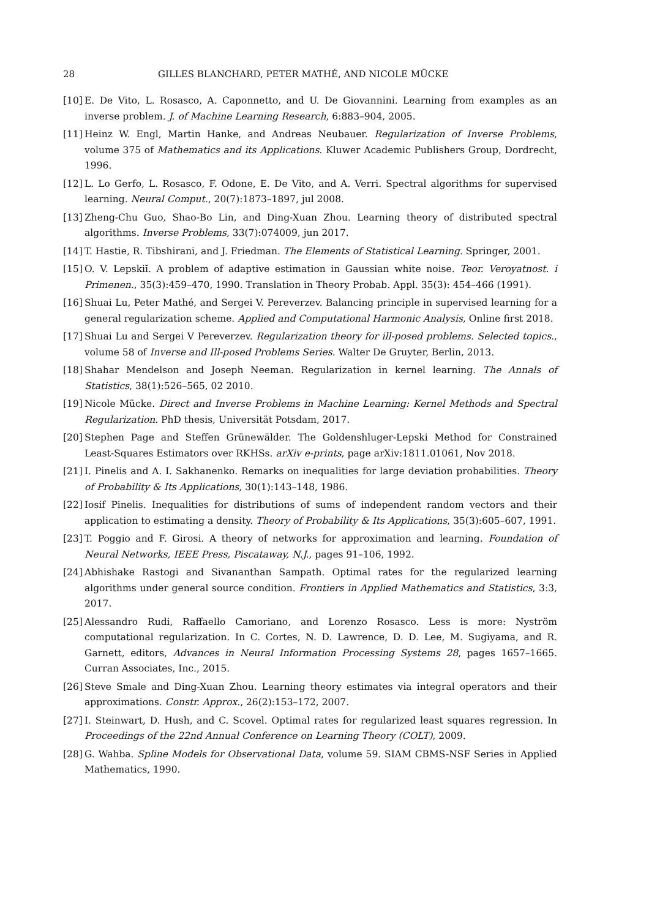28 GILLES BLANCHARD, PETER MATHÉ, AND NICOLE MÜCKE
[10] E. De Vito, L. Rosasco, A. Caponnetto, and U. De Giovannini. Learning from examples as an inverse problem. J. of Machine Learning Research, 6:883–904, 2005.
[11] Heinz W. Engl, Martin Hanke, and Andreas Neubauer. Regularization of Inverse Problems, volume 375 of Mathematics and its Applications. Kluwer Academic Publishers Group, Dordrecht, 1996.
[12] L. Lo Gerfo, L. Rosasco, F. Odone, E. De Vito, and A. Verri. Spectral algorithms for supervised learning. Neural Comput., 20(7):1873–1897, jul 2008.
[13] Zheng-Chu Guo, Shao-Bo Lin, and Ding-Xuan Zhou. Learning theory of distributed spectral algorithms. Inverse Problems, 33(7):074009, jun 2017.
[14] T. Hastie, R. Tibshirani, and J. Friedman. The Elements of Statistical Learning. Springer, 2001.
[15] O. V. Lepskiĭ. A problem of adaptive estimation in Gaussian white noise. Teor. Veroyatnost. i Primenen., 35(3):459–470, 1990. Translation in Theory Probab. Appl. 35(3): 454–466 (1991).
[16] Shuai Lu, Peter Mathé, and Sergei V. Pereverzev. Balancing principle in supervised learning for a general regularization scheme. Applied and Computational Harmonic Analysis, Online first 2018.
[17] Shuai Lu and Sergei V Pereverzev. Regularization theory for ill-posed problems. Selected topics., volume 58 of Inverse and Ill-posed Problems Series. Walter De Gruyter, Berlin, 2013.
[18] Shahar Mendelson and Joseph Neeman. Regularization in kernel learning. The Annals of Statistics, 38(1):526–565, 02 2010.
[19] Nicole Mücke. Direct and Inverse Problems in Machine Learning: Kernel Methods and Spectral Regularization. PhD thesis, Universität Potsdam, 2017.
[20] Stephen Page and Steffen Grünewälder. The Goldenshluger-Lepski Method for Constrained Least-Squares Estimators over RKHSs. arXiv e-prints, page arXiv:1811.01061, Nov 2018.
[21] I. Pinelis and A. I. Sakhanenko. Remarks on inequalities for large deviation probabilities. Theory of Probability & Its Applications, 30(1):143–148, 1986.
[22] Iosif Pinelis. Inequalities for distributions of sums of independent random vectors and their application to estimating a density. Theory of Probability & Its Applications, 35(3):605–607, 1991.
[23] T. Poggio and F. Girosi. A theory of networks for approximation and learning. Foundation of Neural Networks, IEEE Press, Piscataway, N.J., pages 91–106, 1992.
[24] Abhishake Rastogi and Sivananthan Sampath. Optimal rates for the regularized learning algorithms under general source condition. Frontiers in Applied Mathematics and Statistics, 3:3, 2017.
[25] Alessandro Rudi, Raffaello Camoriano, and Lorenzo Rosasco. Less is more: Nyström computational regularization. In C. Cortes, N. D. Lawrence, D. D. Lee, M. Sugiyama, and R. Garnett, editors, Advances in Neural Information Processing Systems 28, pages 1657–1665. Curran Associates, Inc., 2015.
[26] Steve Smale and Ding-Xuan Zhou. Learning theory estimates via integral operators and their approximations. Constr. Approx., 26(2):153–172, 2007.
[27] I. Steinwart, D. Hush, and C. Scovel. Optimal rates for regularized least squares regression. In Proceedings of the 22nd Annual Conference on Learning Theory (COLT), 2009.
[28] G. Wahba. Spline Models for Observational Data, volume 59. SIAM CBMS-NSF Series in Applied Mathematics, 1990.